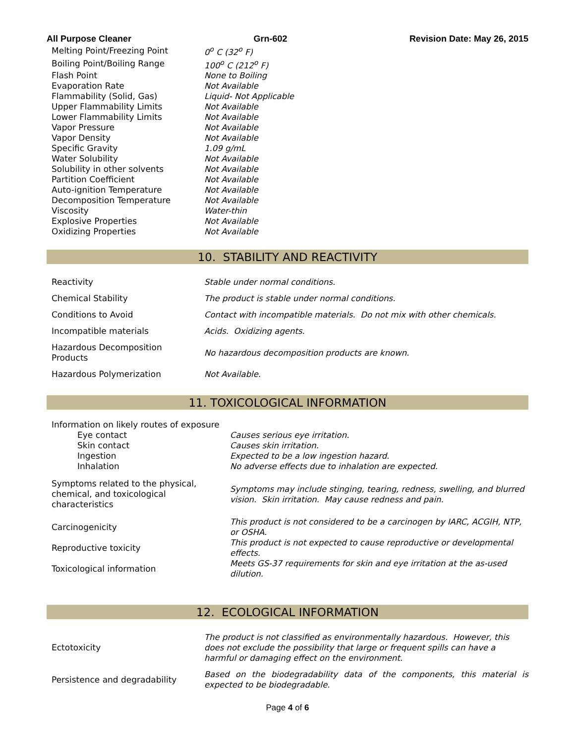All Purpose Cleaner Grn-602 Revision Date: May 26, 2015
| Melting Point/Freezing Point | 0<sup>o</sup> C (32<sup>o</sup> F) |
| Boiling Point/Boiling Range | 100<sup>o</sup> C (212<sup>o</sup> F) |
| Flash Point | None to Boiling |
| Evaporation Rate | Not Available |
| Flammability (Solid, Gas) | Liquid- Not Applicable |
| Upper Flammability Limits | Not Available |
| Lower Flammability Limits | Not Available |
| Vapor Pressure | Not Available |
| Vapor Density | Not Available |
| Specific Gravity | 1.09 g/mL |
| Water Solubility | Not Available |
| Solubility in other solvents | Not Available |
| Partition Coefficient | Not Available |
| Auto-ignition Temperature | Not Available |
| Decomposition Temperature | Not Available |
| Viscosity | Water-thin |
| Explosive Properties | Not Available |
| Oxidizing Properties | Not Available |
10. STABILITY AND REACTIVITY
| Reactivity | Stable under normal conditions. |
| Chemical Stability | The product is stable under normal conditions. |
| Conditions to Avoid | Contact with incompatible materials. Do not mix with other chemicals. |
| Incompatible materials | Acids. Oxidizing agents. |
| Hazardous Decomposition Products | No hazardous decomposition products are known. |
| Hazardous Polymerization | Not Available. |
11. TOXICOLOGICAL INFORMATION
| Information on likely routes of exposure | |
| Eye contact | Causes serious eye irritation. |
| Skin contact | Causes skin irritation. |
| Ingestion | Expected to be a low ingestion hazard. |
| Inhalation | No adverse effects due to inhalation are expected. |
| Symptoms related to the physical, chemical, and toxicological characteristics | Symptoms may include stinging, tearing, redness, swelling, and blurred vision. Skin irritation. May cause redness and pain. |
| Carcinogenicity | This product is not considered to be a carcinogen by IARC, ACGIH, NTP, or OSHA. |
| Reproductive toxicity | This product is not expected to cause reproductive or developmental effects. |
| Toxicological information | Meets GS-37 requirements for skin and eye irritation at the as-used dilution. |
12. ECOLOGICAL INFORMATION
| Ectotoxicity | The product is not classified as environmentally hazardous. However, this does not exclude the possibility that large or frequent spills can have a harmful or damaging effect on the environment. |
| Persistence and degradability | Based on the biodegradability data of the components, this material is expected to be biodegradable. |
Page 4 of 6